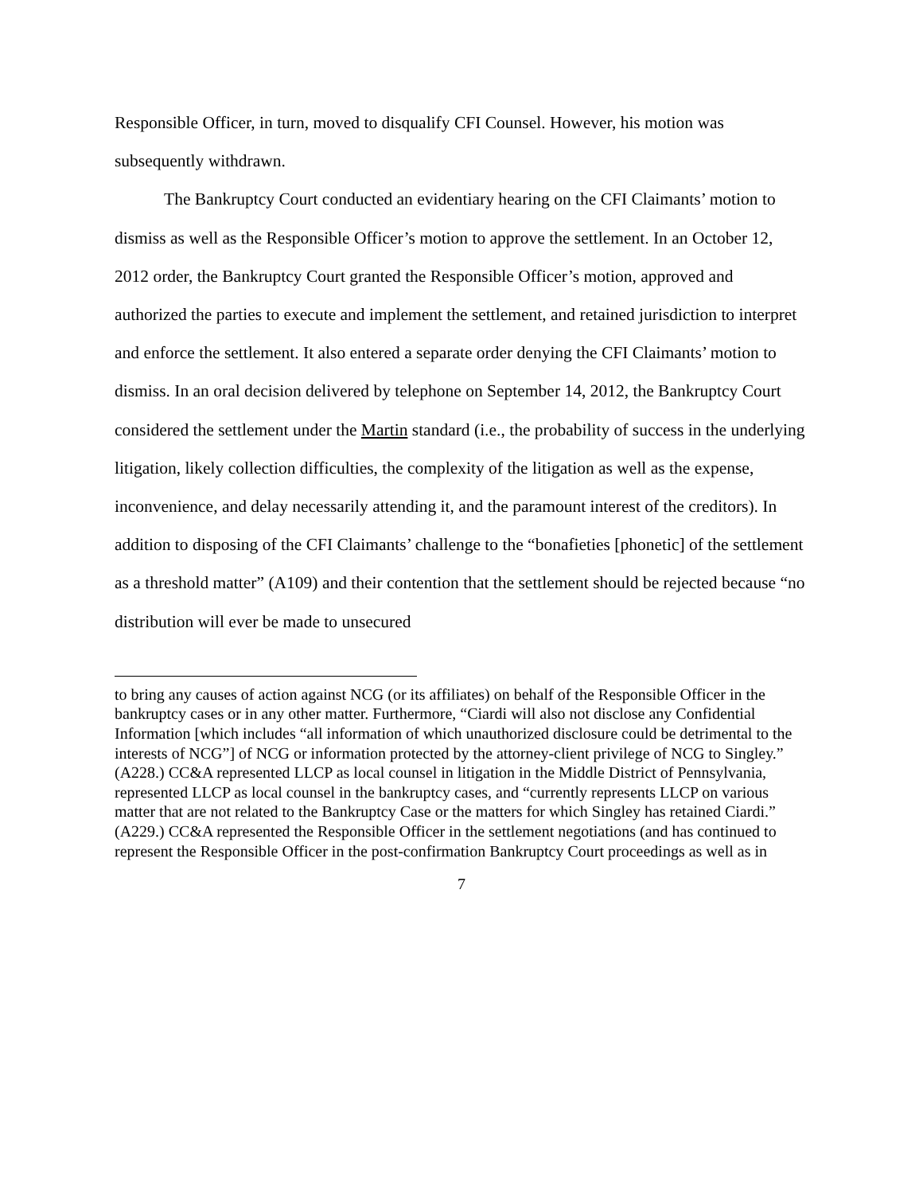Responsible Officer, in turn, moved to disqualify CFI Counsel. However, his motion was subsequently withdrawn.
The Bankruptcy Court conducted an evidentiary hearing on the CFI Claimants’ motion to dismiss as well as the Responsible Officer’s motion to approve the settlement. In an October 12, 2012 order, the Bankruptcy Court granted the Responsible Officer’s motion, approved and authorized the parties to execute and implement the settlement, and retained jurisdiction to interpret and enforce the settlement. It also entered a separate order denying the CFI Claimants’ motion to dismiss. In an oral decision delivered by telephone on September 14, 2012, the Bankruptcy Court considered the settlement under the Martin standard (i.e., the probability of success in the underlying litigation, likely collection difficulties, the complexity of the litigation as well as the expense, inconvenience, and delay necessarily attending it, and the paramount interest of the creditors). In addition to disposing of the CFI Claimants’ challenge to the “bonafieties [phonetic] of the settlement as a threshold matter” (A109) and their contention that the settlement should be rejected because “no distribution will ever be made to unsecured
to bring any causes of action against NCG (or its affiliates) on behalf of the Responsible Officer in the bankruptcy cases or in any other matter. Furthermore, “Ciardi will also not disclose any Confidential Information [which includes “all information of which unauthorized disclosure could be detrimental to the interests of NCG”] of NCG or information protected by the attorney-client privilege of NCG to Singley.” (A228.) CC&A represented LLCP as local counsel in litigation in the Middle District of Pennsylvania, represented LLCP as local counsel in the bankruptcy cases, and “currently represents LLCP on various matter that are not related to the Bankruptcy Case or the matters for which Singley has retained Ciardi.” (A229.) CC&A represented the Responsible Officer in the settlement negotiations (and has continued to represent the Responsible Officer in the post-confirmation Bankruptcy Court proceedings as well as in
7